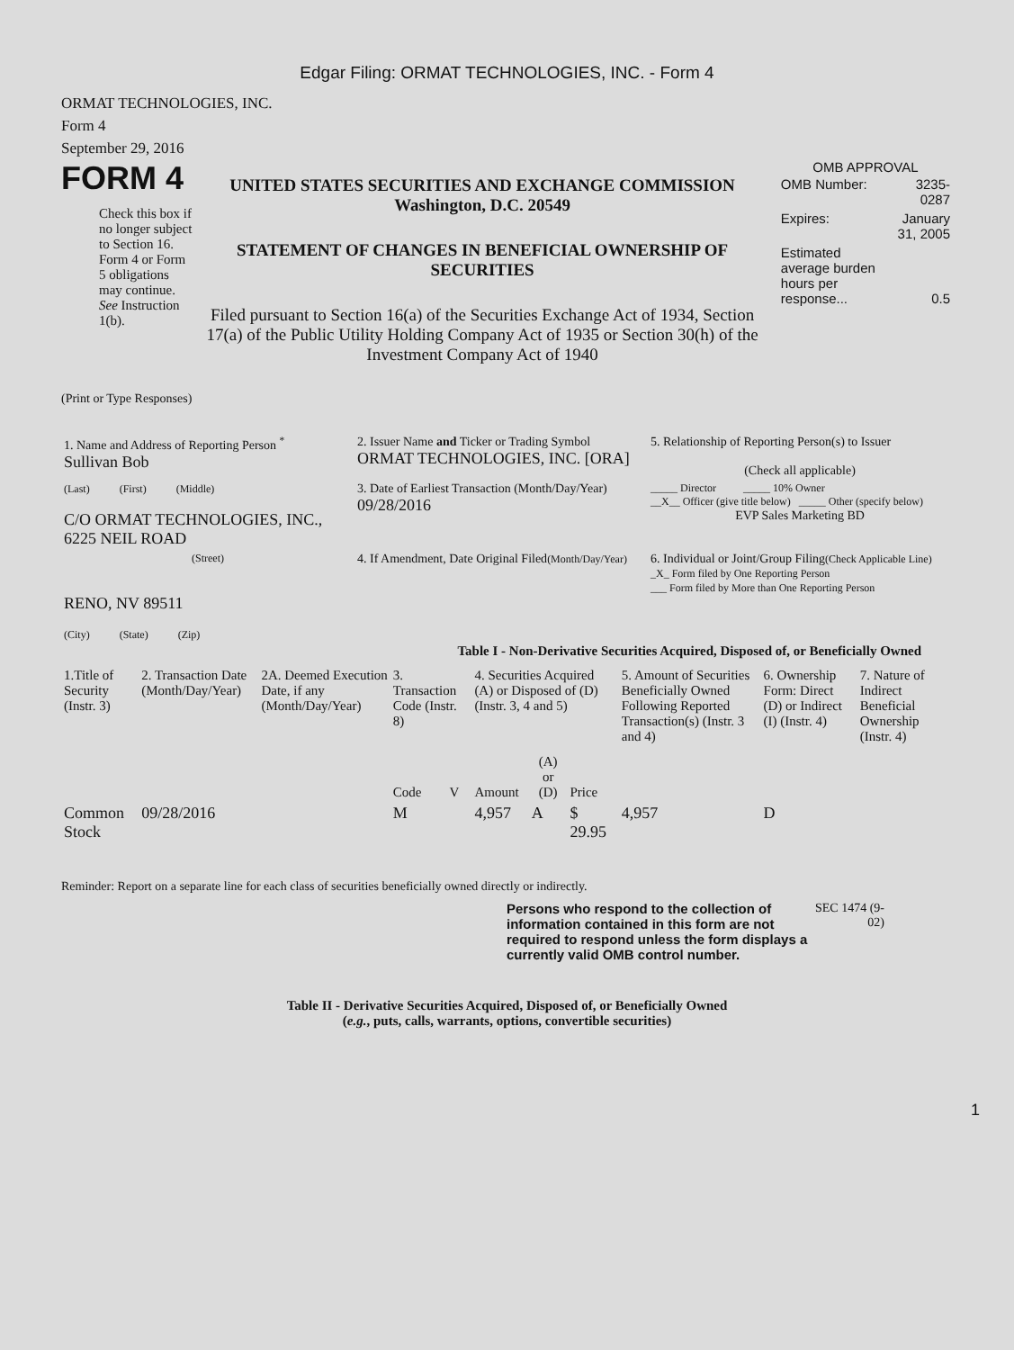Edgar Filing: ORMAT TECHNOLOGIES, INC. - Form 4
ORMAT TECHNOLOGIES, INC.
Form 4
September 29, 2016
FORM 4
Check this box if no longer subject to Section 16. Form 4 or Form 5 obligations may continue. See Instruction 1(b).
UNITED STATES SECURITIES AND EXCHANGE COMMISSION
Washington, D.C. 20549
STATEMENT OF CHANGES IN BENEFICIAL OWNERSHIP OF SECURITIES
Filed pursuant to Section 16(a) of the Securities Exchange Act of 1934, Section 17(a) of the Public Utility Holding Company Act of 1935 or Section 30(h) of the Investment Company Act of 1940
OMB APPROVAL
| OMB Number: | 3235-0287 |
| Expires: | January 31, 2005 |
| Estimated average burden hours per response... | 0.5 |
(Print or Type Responses)
| 1. Name and Address of Reporting Person <sup>*</sup> Sullivan Bob | 2. Issuer Name and Ticker or Trading Symbol ORMAT TECHNOLOGIES, INC. [ORA] | 5. Relationship of Reporting Person(s) to Issuer (Check all applicable) |
| (Last) (First) (Middle) C/O ORMAT TECHNOLOGIES, INC., 6225 NEIL ROAD | 3. Date of Earliest Transaction (Month/Day/Year) 09/28/2016 | _____ Director _____ 10% Owner __X__ Officer (give title below) _____ Other (specify below) EVP Sales Marketing BD |
| (Street) RENO, NV 89511 (City) (State) (Zip) | 4. If Amendment, Date Original Filed (Month/Day/Year) | 6. Individual or Joint/Group Filing (Check Applicable Line) _X_ Form filed by One Reporting Person ___ Form filed by More than One Reporting Person |
Table I - Non-Derivative Securities Acquired, Disposed of, or Beneficially Owned
| 1.Title of Security (Instr. 3) | 2. Transaction Date (Month/Day/Year) | 2A. Deemed Execution Date, if any (Month/Day/Year) | 3. Transaction Code (Instr. 8) | | 4. Securities Acquired (A) or Disposed of (D) (Instr. 3, 4 and 5) | | | 5. Amount of Securities Beneficially Owned Following Reported Transaction(s) (Instr. 3 and 4) | 6. Ownership Form: Direct (D) or Indirect (I) (Instr. 4) | 7. Nature of Indirect Beneficial Ownership (Instr. 4) |
| --- | --- | --- | --- | --- | --- | --- | --- | --- | --- | --- |
| | | | Code | V | Amount | (A) or (D) | Price | | | |
| Common Stock | 09/28/2016 | | M | | 4,957 | A | $ 29.95 | 4,957 | D | |
Reminder: Report on a separate line for each class of securities beneficially owned directly or indirectly.
Persons who respond to the collection of information contained in this form are not required to respond unless the form displays a currently valid OMB control number.
SEC 1474 (9-02)
Table II - Derivative Securities Acquired, Disposed of, or Beneficially Owned
(e.g., puts, calls, warrants, options, convertible securities)
1